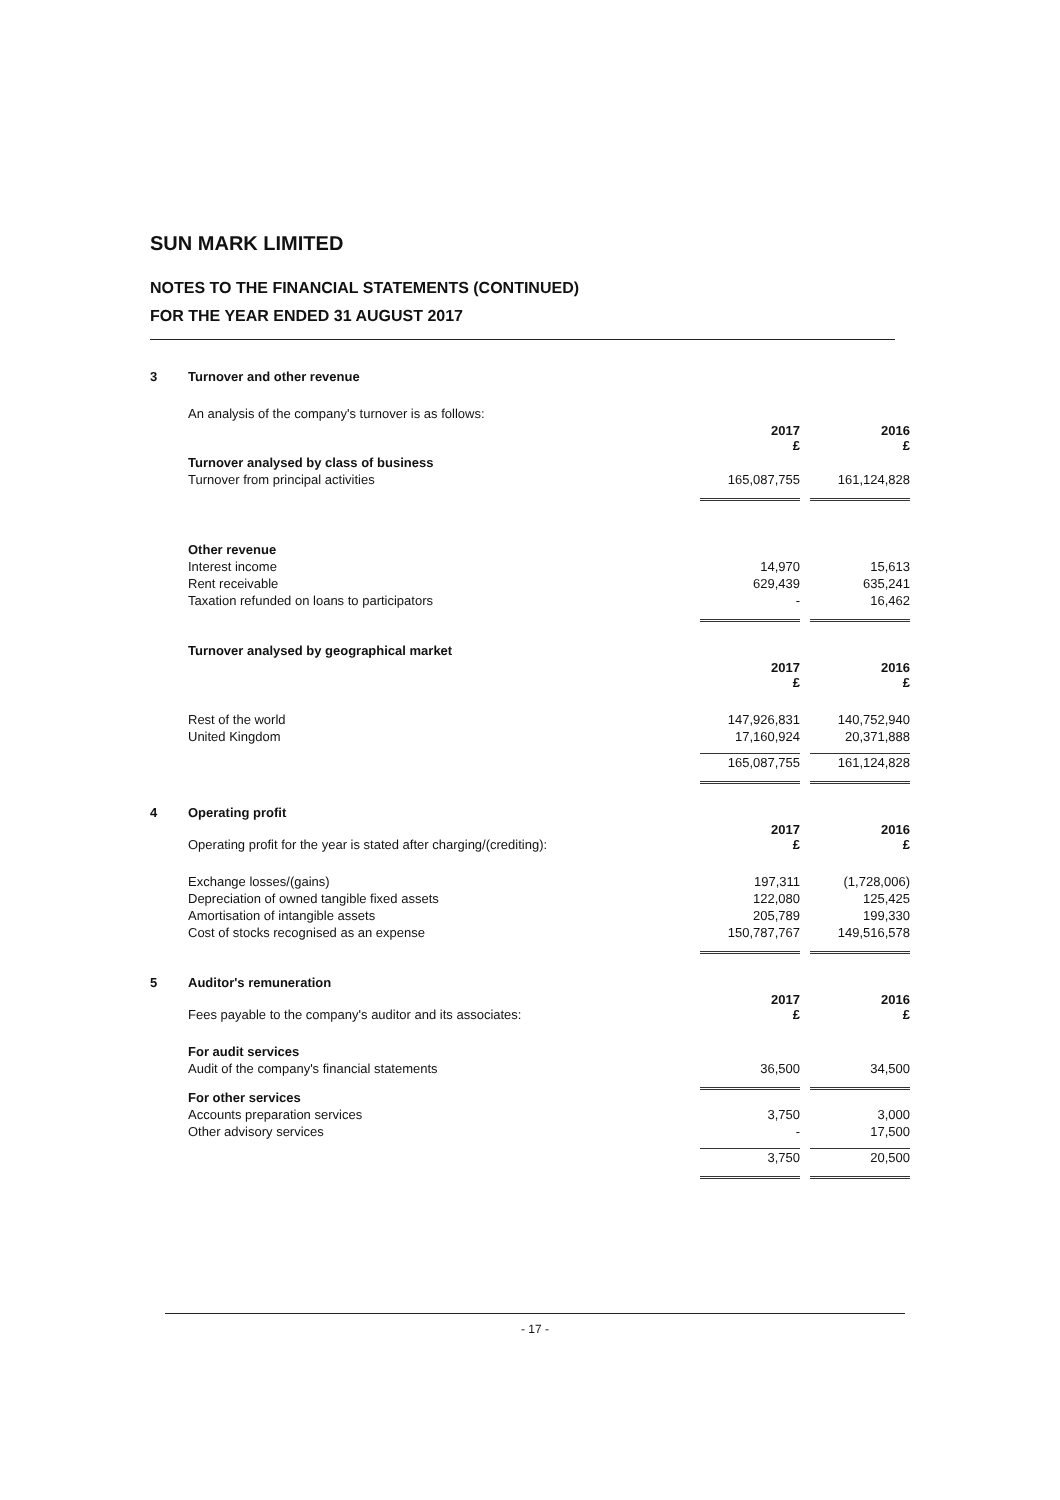SUN MARK LIMITED
NOTES TO THE FINANCIAL STATEMENTS (CONTINUED)
FOR THE YEAR ENDED 31 AUGUST 2017
| 3 | Turnover and other revenue | | | |
| | An analysis of the company's turnover is as follows: | | | |
| | | 2017 £ | | 2016 £ |
| | Turnover analysed by class of business | | | |
| | Turnover from principal activities | 165,087,755 | | 161,124,828 |
| | Other revenue | | | |
| | Interest income | 14,970 | | 15,613 |
| | Rent receivable | 629,439 | | 635,241 |
| | Taxation refunded on loans to participators | - | | 16,462 |
| | Turnover analysed by geographical market | | | |
| | | 2017 £ | | 2016 £ |
| | Rest of the world | 147,926,831 | | 140,752,940 |
| | United Kingdom | 17,160,924 | | 20,371,888 |
| | | 165,087,755 | | 161,124,828 |
| 4 | Operating profit | | | |
| | Operating profit for the year is stated after charging/(crediting): | 2017 £ | | 2016 £ |
| | Exchange losses/(gains) | 197,311 | | (1,728,006) |
| | Depreciation of owned tangible fixed assets | 122,080 | | 125,425 |
| | Amortisation of intangible assets | 205,789 | | 199,330 |
| | Cost of stocks recognised as an expense | 150,787,767 | | 149,516,578 |
| 5 | Auditor's remuneration | | | |
| | Fees payable to the company's auditor and its associates: | 2017 £ | | 2016 £ |
| | For audit services | | | |
| | Audit of the company's financial statements | 36,500 | | 34,500 |
| | For other services | | | |
| | Accounts preparation services | 3,750 | | 3,000 |
| | Other advisory services | - | | 17,500 |
| | | 3,750 | | 20,500 |
- 17 -